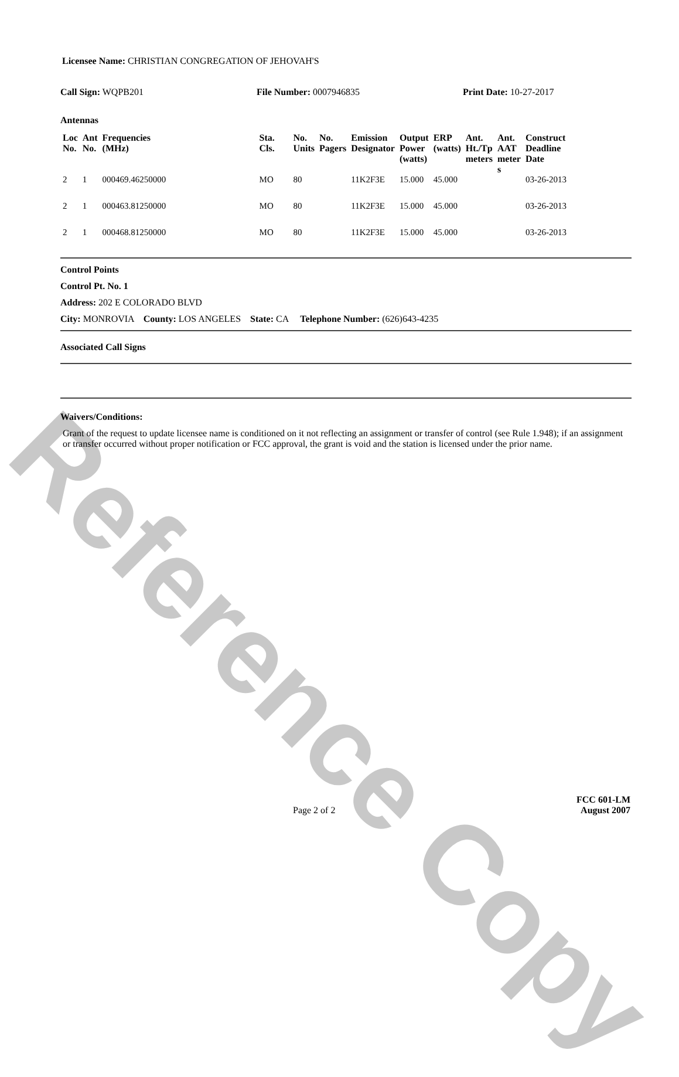Reference Copy
Licensee Name: CHRISTIAN CONGREGATION OF JEHOVAH'S
Call Sign: WQPB201 File Number: 0007946835 Print Date: 10-27-2017
Antennas
| Loc No. | Ant No. | Frequencies (MHz) | Sta. Cls. | No. Units | No. Pagers | Emission Designator | Output Power (watts) | ERP (watts) | Ant. Ht./Tp meters | Ant. AAT meter s | Construct Deadline Date |
| --- | --- | --- | --- | --- | --- | --- | --- | --- | --- | --- | --- |
| 2 | 1 | 000469.46250000 | MO | 80 | | 11K2F3E | 15.000 | 45.000 | | | 03-26-2013 |
| 2 | 1 | 000463.81250000 | MO | 80 | | 11K2F3E | 15.000 | 45.000 | | | 03-26-2013 |
| 2 | 1 | 000468.81250000 | MO | 80 | | 11K2F3E | 15.000 | 45.000 | | | 03-26-2013 |
Control Points
Control Pt. No. 1
Address: 202 E COLORADO BLVD
City: MONROVIA County: LOS ANGELES State: CA Telephone Number: (626)643-4235
Associated Call Signs
Waivers/Conditions:
Grant of the request to update licensee name is conditioned on it not reflecting an assignment or transfer of control (see Rule 1.948); if an assignment or transfer occurred without proper notification or FCC approval, the grant is void and the station is licensed under the prior name.
FCC 601-LM
Page 2 of 2 August 2007